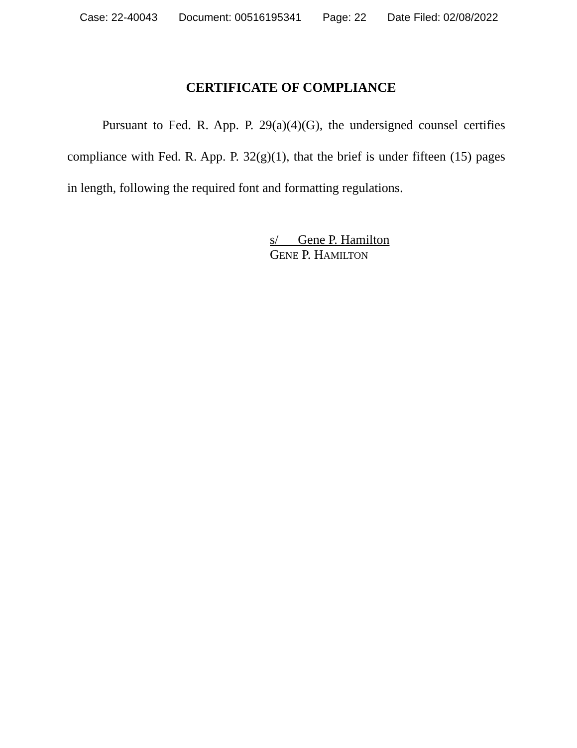Case: 22-40043 Document: 00516195341 Page: 22 Date Filed: 02/08/2022
CERTIFICATE OF COMPLIANCE
Pursuant to Fed. R. App. P. 29(a)(4)(G), the undersigned counsel certifies compliance with Fed. R. App. P. 32(g)(1), that the brief is under fifteen (15) pages in length, following the required font and formatting regulations.
s/ Gene P. Hamilton
GENE P. HAMILTON